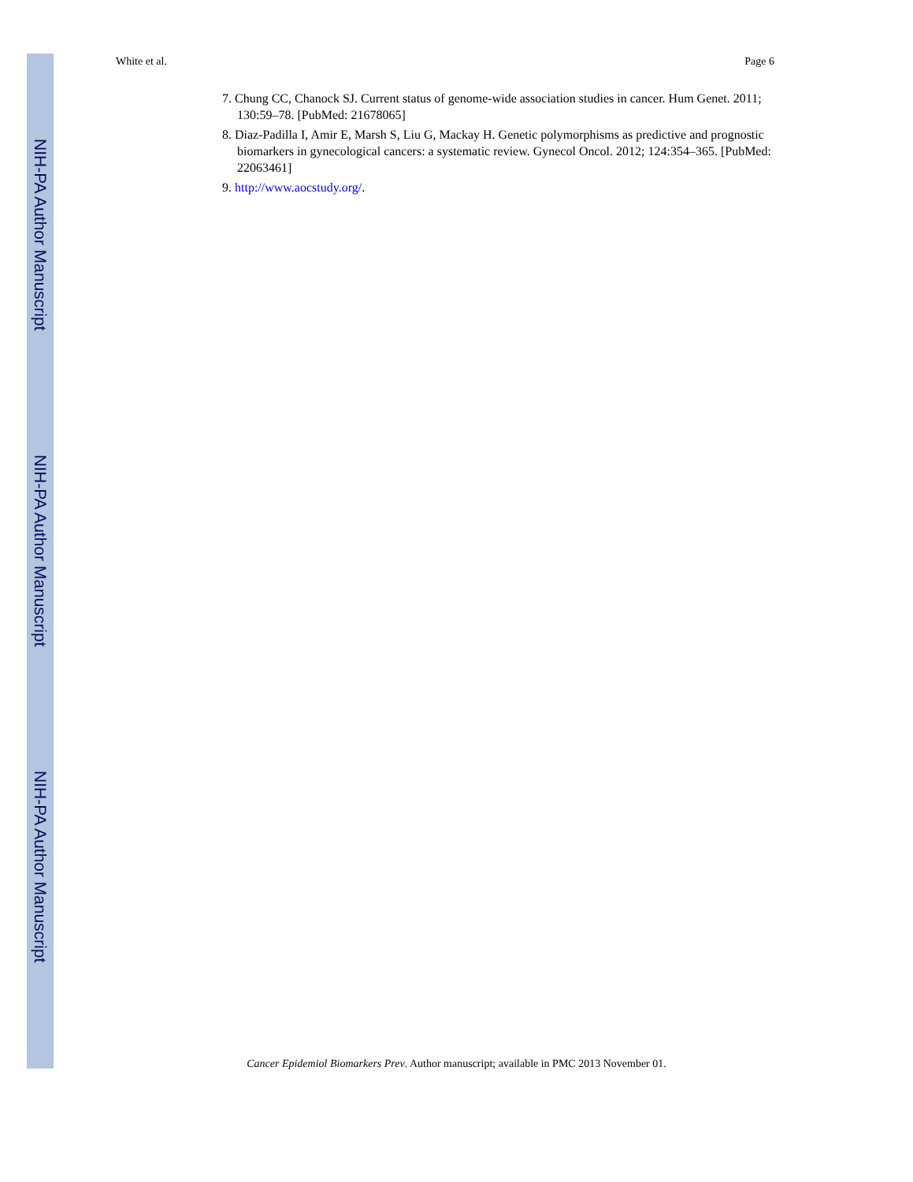NIH-PA Author Manuscript
NIH-PA Author Manuscript
NIH-PA Author Manuscript
White et al. Page 6
7. Chung CC, Chanock SJ. Current status of genome-wide association studies in cancer. Hum Genet. 2011; 130:59–78. [PubMed: 21678065]
8. Diaz-Padilla I, Amir E, Marsh S, Liu G, Mackay H. Genetic polymorphisms as predictive and prognostic biomarkers in gynecological cancers: a systematic review. Gynecol Oncol. 2012; 124:354–365. [PubMed: 22063461]
9. http://www.aocstudy.org/.
Cancer Epidemiol Biomarkers Prev. Author manuscript; available in PMC 2013 November 01.